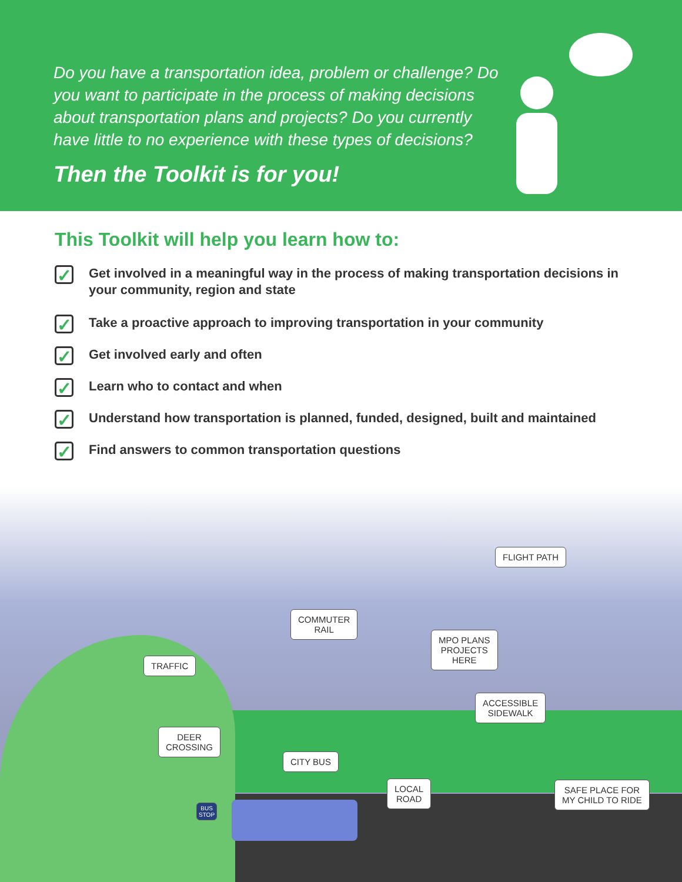Do you have a transportation idea, problem or challenge? Do you want to participate in the process of making decisions about transportation plans and projects? Do you currently have little to no experience with these types of decisions?
Then the Toolkit is for you!
This Toolkit will help you learn how to:
✓
Get involved in a meaningful way in the process of making transportation decisions in your community, region and state
✓
Take a proactive approach to improving transportation in your community
✓
Get involved early and often
✓
Learn who to contact and when
✓
Understand how transportation is planned, funded, designed, built and maintained
✓
Find answers to common transportation questions
FLIGHT PATH
COMMUTER
RAIL
MPO PLANS
PROJECTS
HERE
TRAFFIC
ACCESSIBLE
SIDEWALK
DEER
CROSSING
CITY BUS
LOCAL
ROAD
SAFE PLACE FOR
MY CHILD TO RIDE
BUS
STOP